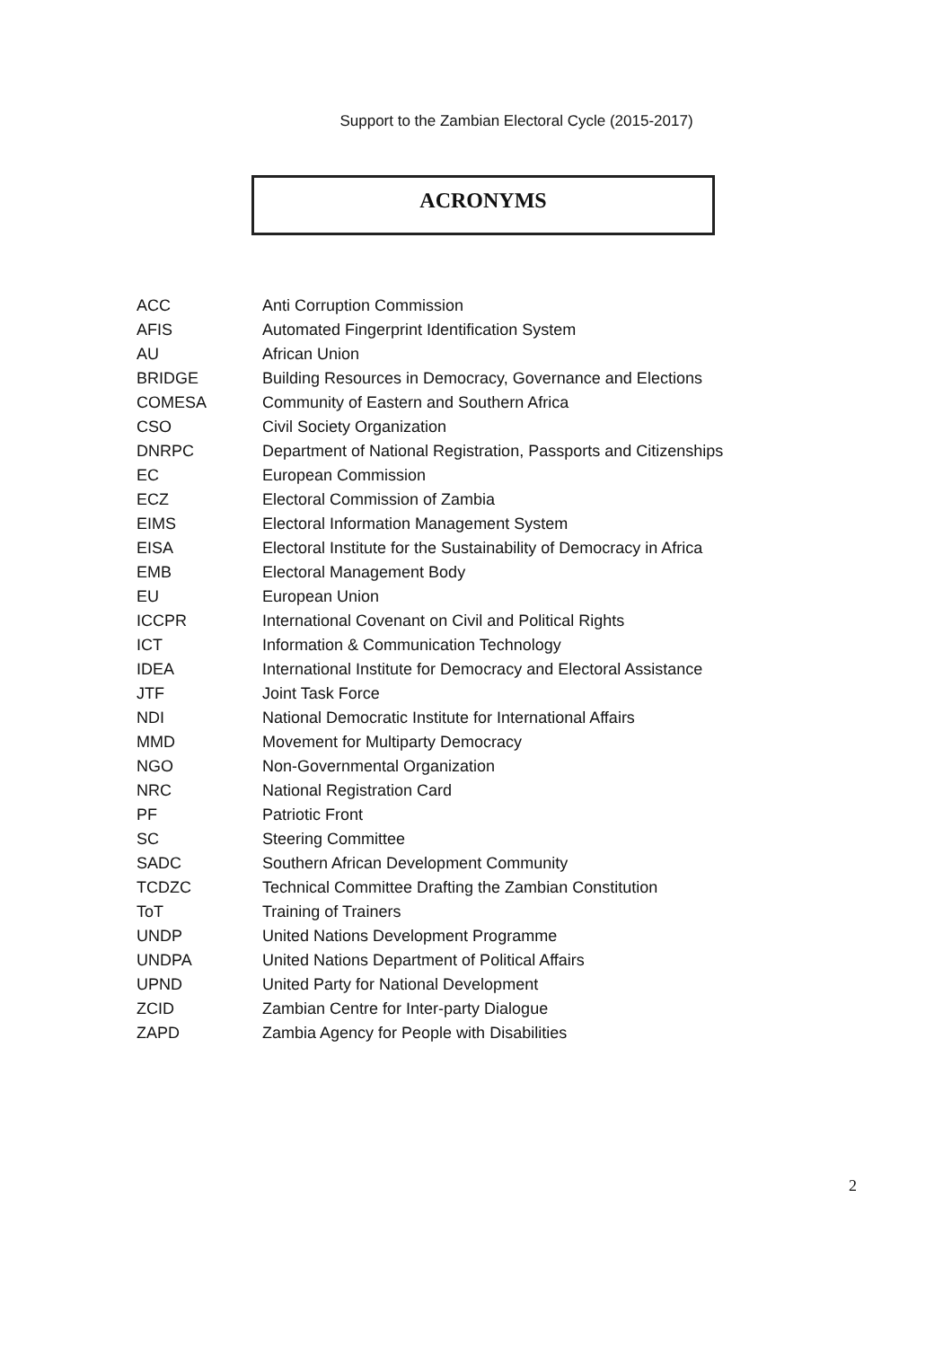Support to the Zambian Electoral Cycle (2015-2017)
ACRONYMS
| ACC | Anti Corruption Commission |
| AFIS | Automated Fingerprint Identification System |
| AU | African Union |
| BRIDGE | Building Resources in Democracy, Governance and Elections |
| COMESA | Community of Eastern and Southern Africa |
| CSO | Civil Society Organization |
| DNRPC | Department of National Registration, Passports and Citizenships |
| EC | European Commission |
| ECZ | Electoral Commission of Zambia |
| EIMS | Electoral Information Management System |
| EISA | Electoral Institute for the Sustainability of Democracy in Africa |
| EMB | Electoral Management Body |
| EU | European Union |
| ICCPR | International Covenant on Civil and Political Rights |
| ICT | Information & Communication Technology |
| IDEA | International Institute for Democracy and Electoral Assistance |
| JTF | Joint Task Force |
| NDI | National Democratic Institute for International Affairs |
| MMD | Movement for Multiparty Democracy |
| NGO | Non-Governmental Organization |
| NRC | National Registration Card |
| PF | Patriotic Front |
| SC | Steering Committee |
| SADC | Southern African Development Community |
| TCDZC | Technical Committee Drafting the Zambian Constitution |
| ToT | Training of Trainers |
| UNDP | United Nations Development Programme |
| UNDPA | United Nations Department of Political Affairs |
| UPND | United Party for National Development |
| ZCID | Zambian Centre for Inter-party Dialogue |
| ZAPD | Zambia Agency for People with Disabilities |
2